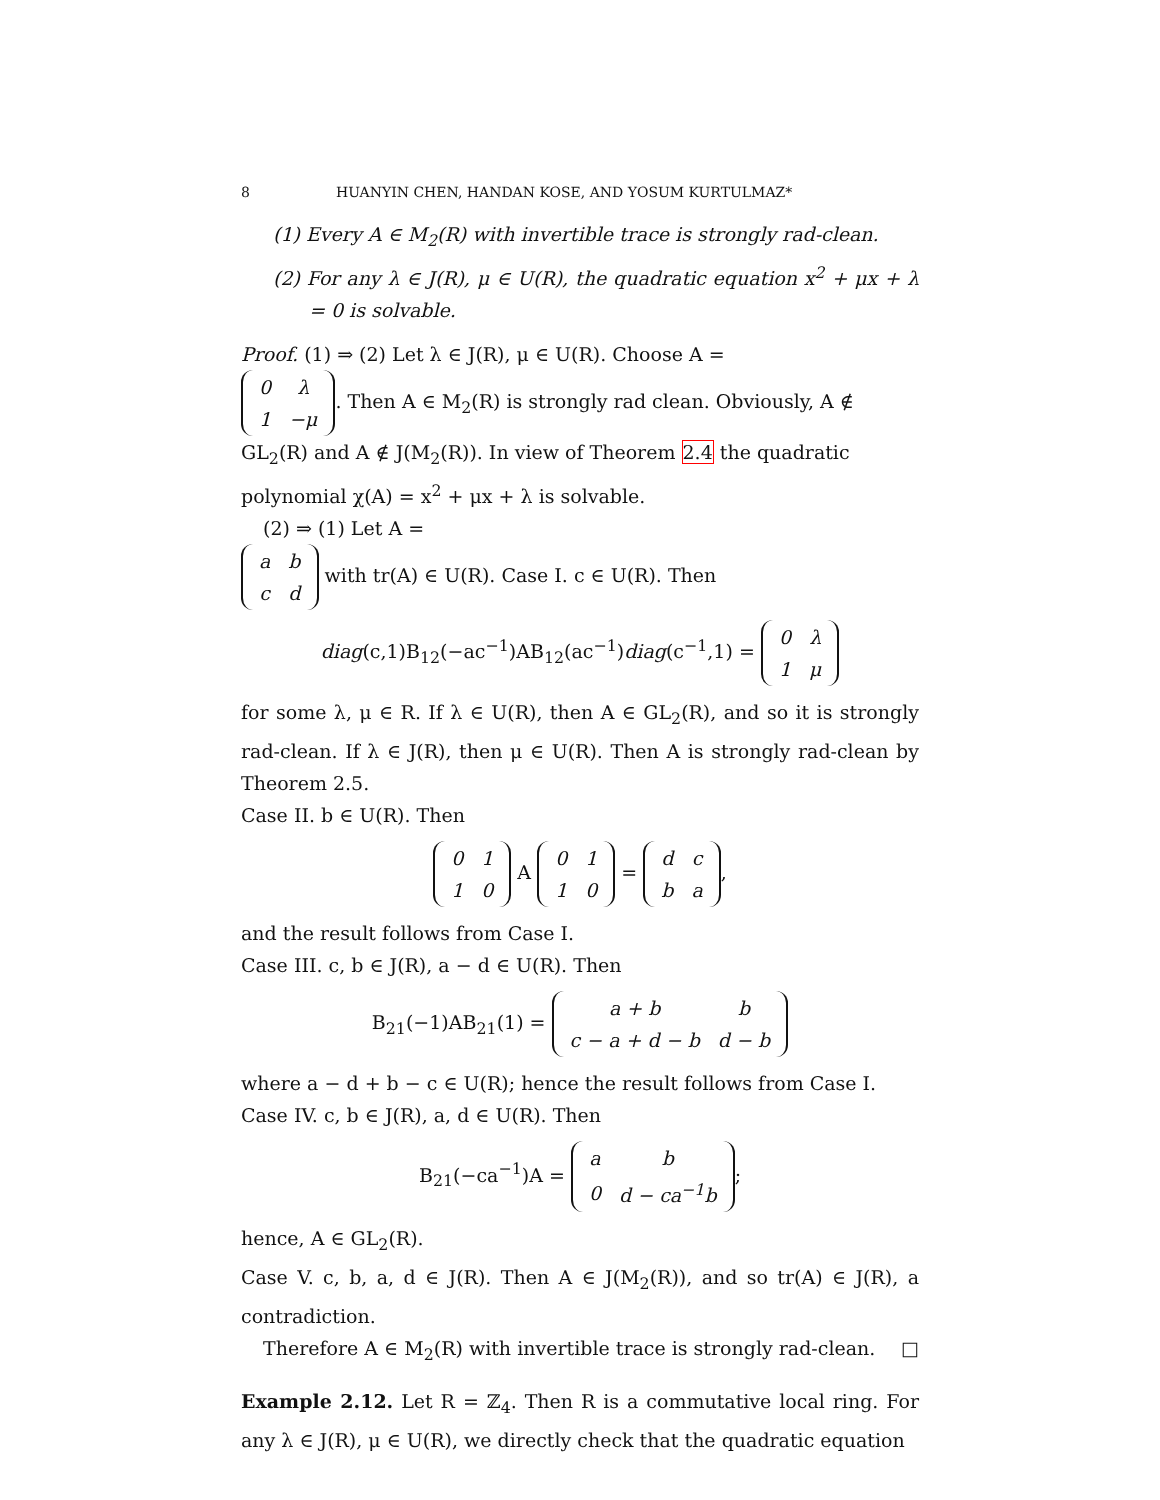8 HUANYIN CHEN, HANDAN KOSE, AND YOSUM KURTULMAZ*
(1) Every A ∈ M<sub>2</sub>(R) with invertible trace is strongly rad-clean.
(2) For any λ ∈ J(R), μ ∈ U(R), the quadratic equation x<sup>2</sup> + μx + λ = 0 is solvable.
Proof. (1) ⇒ (2) Let λ ∈ J(R), μ ∈ U(R). Choose A =
| 0 | λ |
| 1 | −μ |
. Then A ∈ M<sub>2</sub>(R) is strongly rad clean. Obviously, A ∉ GL<sub>2</sub>(R) and A ∉ J(M<sub>2</sub>(R)). In view of Theorem 2.4 the quadratic polynomial χ(A) = x<sup>2</sup> + μx + λ is solvable.
(2) ⇒ (1) Let A =
| a | b |
| c | d |
with tr(A) ∈ U(R). Case I. c ∈ U(R). Then
diag(c,1)B<sub>12</sub>(−ac<sup>−1</sup>)AB<sub>12</sub>(ac<sup>−1</sup>)diag(c<sup>−1</sup>,1) =
| 0 | λ |
| 1 | μ |
for some λ, μ ∈ R. If λ ∈ U(R), then A ∈ GL<sub>2</sub>(R), and so it is strongly rad-clean. If λ ∈ J(R), then μ ∈ U(R). Then A is strongly rad-clean by Theorem 2.5.
Case II. b ∈ U(R). Then
| 0 | 1 |
| 1 | 0 |
A
| 0 | 1 |
| 1 | 0 |
=
| d | c |
| b | a |
,
and the result follows from Case I.
Case III. c, b ∈ J(R), a − d ∈ U(R). Then
B<sub>21</sub>(−1)AB<sub>21</sub>(1) =
| a + b | b |
| c − a + d − b | d − b |
where a − d + b − c ∈ U(R); hence the result follows from Case I.
Case IV. c, b ∈ J(R), a, d ∈ U(R). Then
B<sub>21</sub>(−ca<sup>−1</sup>)A =
| a | b |
| 0 | d − ca<sup>−1</sup>b |
;
hence, A ∈ GL<sub>2</sub>(R).
Case V. c, b, a, d ∈ J(R). Then A ∈ J(M<sub>2</sub>(R)), and so tr(A) ∈ J(R), a contradiction.
Therefore A ∈ M<sub>2</sub>(R) with invertible trace is strongly rad-clean. □
Example 2.12. Let R = ℤ<sub>4</sub>. Then R is a commutative local ring. For any λ ∈ J(R), μ ∈ U(R), we directly check that the quadratic equation